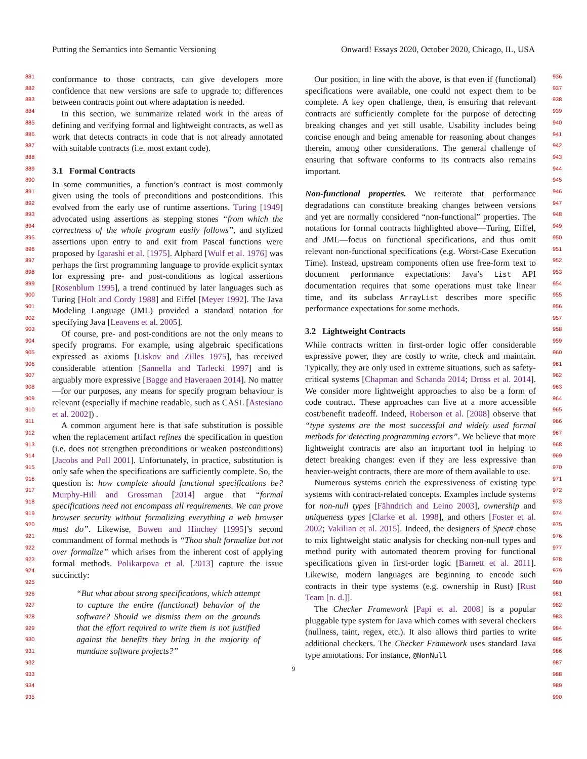Putting the Semantics into Semantic Versioning Onward! Essays 2020, October 2020, Chicago, IL, USA
881
882
883
884
885
886
887
888
889
890
891
892
893
894
895
896
897
898
899
900
901
902
903
904
905
906
907
908
909
910
911
912
913
914
915
916
917
918
919
920
921
922
923
924
925
926
927
928
929
930
931
932
933
934
935
936
937
938
939
940
941
942
943
944
945
946
947
948
949
950
951
952
953
954
955
956
957
958
959
960
961
962
963
964
965
966
967
968
969
970
971
972
973
974
975
976
977
978
979
980
981
982
983
984
985
986
987
988
989
990
conformance to those contracts, can give developers more confidence that new versions are safe to upgrade to; differences between contracts point out where adaptation is needed.
In this section, we summarize related work in the areas of defining and verifying formal and lightweight contracts, as well as work that detects contracts in code that is not already annotated with suitable contracts (i.e. most extant code).
3.1 Formal Contracts
In some communities, a function’s contract is most commonly given using the tools of preconditions and postconditions. This evolved from the early use of runtime assertions. Turing [1949] advocated using assertions as stepping stones “from which the correctness of the whole program easily follows”, and stylized assertions upon entry to and exit from Pascal functions were proposed by Igarashi et al. [1975]. Alphard [Wulf et al. 1976] was perhaps the first programming language to provide explicit syntax for expressing pre- and post-conditions as logical assertions [Rosenblum 1995], a trend continued by later languages such as Turing [Holt and Cordy 1988] and Eiffel [Meyer 1992]. The Java Modeling Language (JML) provided a standard notation for specifying Java [Leavens et al. 2005].
Of course, pre- and post-conditions are not the only means to specify programs. For example, using algebraic specifications expressed as axioms [Liskov and Zilles 1975], has received considerable attention [Sannella and Tarlecki 1997] and is arguably more expressive [Bagge and Haveraaen 2014]. No matter—for our purposes, any means for specify program behaviour is relevant (especially if machine readable, such as CASL [Astesiano et al. 2002]) .
A common argument here is that safe substitution is possible when the replacement artifact refines the specification in question (i.e. does not strengthen preconditions or weaken postconditions) [Jacobs and Poll 2001]. Unfortunately, in practice, substitution is only safe when the specifications are sufficiently complete. So, the question is: how complete should functional specifications be? Murphy-Hill and Grossman [2014] argue that “formal specifications need not encompass all requirements. We can prove browser security without formalizing everything a web browser must do”. Likewise, Bowen and Hinchey [1995]’s second commandment of formal methods is “Thou shalt formalize but not over formalize” which arises from the inherent cost of applying formal methods. Polikarpova et al. [2013] capture the issue succinctly:
“But what about strong specifications, which attempt to capture the entire (functional) behavior of the software? Should we dismiss them on the grounds that the effort required to write them is not justified against the benefits they bring in the majority of mundane software projects?”
Our position, in line with the above, is that even if (functional) specifications were available, one could not expect them to be complete. A key open challenge, then, is ensuring that relevant contracts are sufficiently complete for the purpose of detecting breaking changes and yet still usable. Usability includes being concise enough and being amenable for reasoning about changes therein, among other considerations. The general challenge of ensuring that software conforms to its contracts also remains important.
Non-functional properties. We reiterate that performance degradations can constitute breaking changes between versions and yet are normally considered “non-functional” properties. The notations for formal contracts highlighted above—Turing, Eiffel, and JML—focus on functional specifications, and thus omit relevant non-functional specifications (e.g. Worst-Case Execution Time). Instead, upstream components often use free-form text to document performance expectations: Java’s List API documentation requires that some operations must take linear time, and its subclass ArrayList describes more specific performance expectations for some methods.
3.2 Lightweight Contracts
While contracts written in first-order logic offer considerable expressive power, they are costly to write, check and maintain. Typically, they are only used in extreme situations, such as safety-critical systems [Chapman and Schanda 2014; Dross et al. 2014]. We consider more lightweight approaches to also be a form of code contract. These approaches can live at a more accessible cost/benefit tradeoff. Indeed, Roberson et al. [2008] observe that “type systems are the most successful and widely used formal methods for detecting programming errors”. We believe that more lightweight contracts are also an important tool in helping to detect breaking changes: even if they are less expressive than heavier-weight contracts, there are more of them available to use.
Numerous systems enrich the expressiveness of existing type systems with contract-related concepts. Examples include systems for non-null types [Fähndrich and Leino 2003], ownership and uniqueness types [Clarke et al. 1998], and others [Foster et al. 2002; Vakilian et al. 2015]. Indeed, the designers of Spec# chose to mix lightweight static analysis for checking non-null types and method purity with automated theorem proving for functional specifications given in first-order logic [Barnett et al. 2011]. Likewise, modern languages are beginning to encode such contracts in their type systems (e.g. ownership in Rust) [Rust Team [n. d.]].
The Checker Framework [Papi et al. 2008] is a popular pluggable type system for Java which comes with several checkers (nullness, taint, regex, etc.). It also allows third parties to write additional checkers. The Checker Framework uses standard Java type annotations. For instance, @NonNull
9